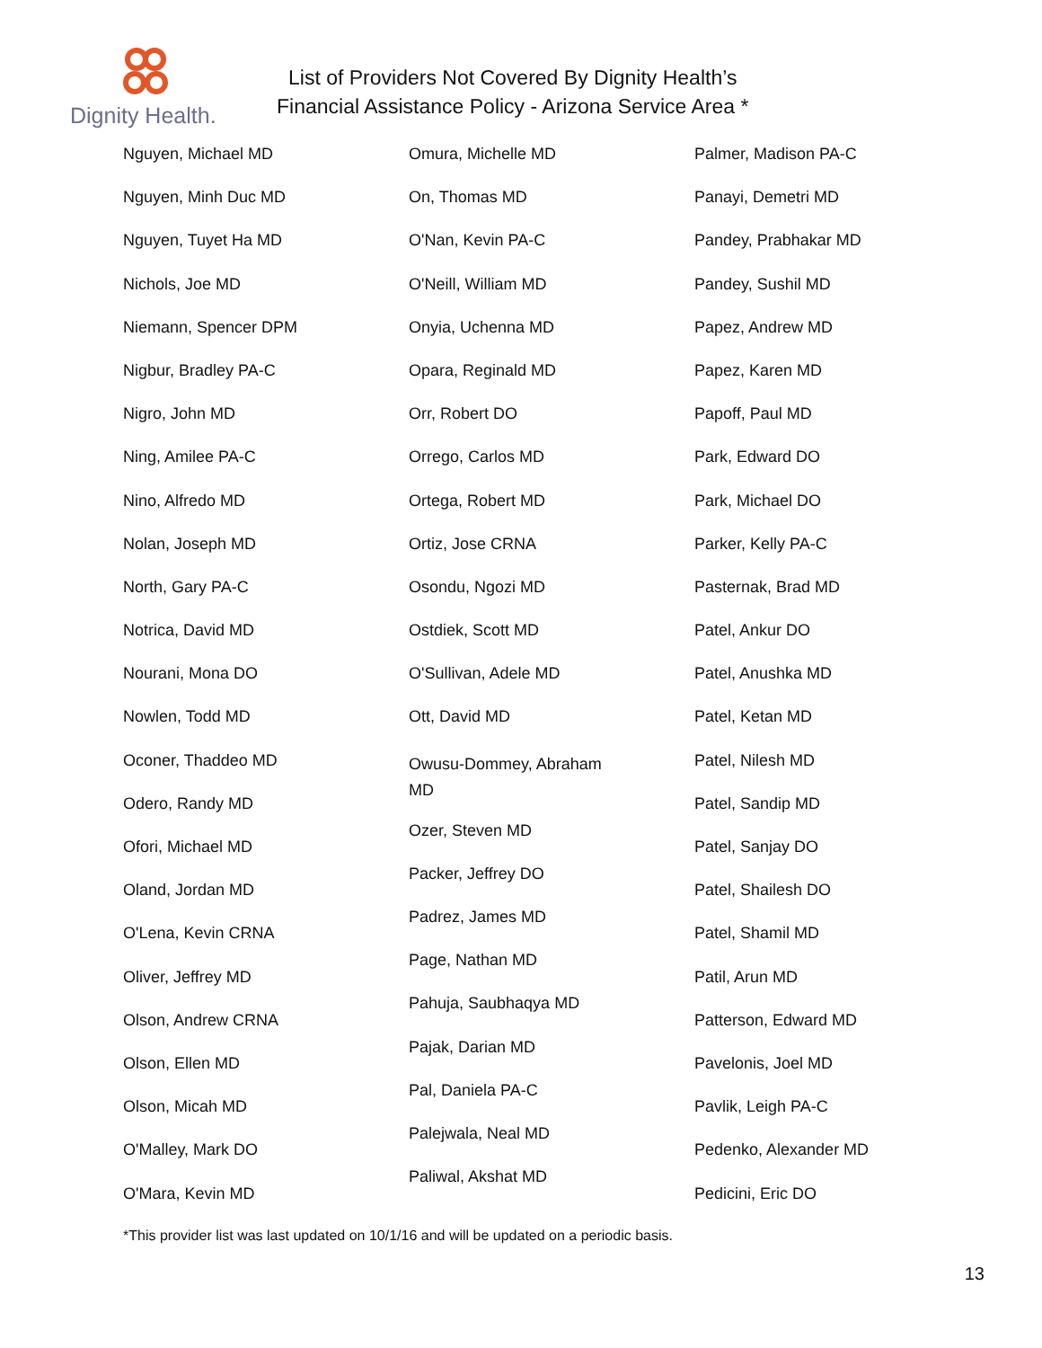Dignity Health.
List of Providers Not Covered By Dignity Health’s
Financial Assistance Policy - Arizona Service Area *
Nguyen, Michael MD
Nguyen, Minh Duc MD
Nguyen, Tuyet Ha MD
Nichols, Joe MD
Niemann, Spencer DPM
Nigbur, Bradley PA-C
Nigro, John MD
Ning, Amilee PA-C
Nino, Alfredo MD
Nolan, Joseph MD
North, Gary PA-C
Notrica, David MD
Nourani, Mona DO
Nowlen, Todd MD
Oconer, Thaddeo MD
Odero, Randy MD
Ofori, Michael MD
Oland, Jordan MD
O'Lena, Kevin CRNA
Oliver, Jeffrey MD
Olson, Andrew CRNA
Olson, Ellen MD
Olson, Micah MD
O'Malley, Mark DO
O'Mara, Kevin MD
Omura, Michelle MD
On, Thomas MD
O'Nan, Kevin PA-C
O'Neill, William MD
Onyia, Uchenna MD
Opara, Reginald MD
Orr, Robert DO
Orrego, Carlos MD
Ortega, Robert MD
Ortiz, Jose CRNA
Osondu, Ngozi MD
Ostdiek, Scott MD
O'Sullivan, Adele MD
Ott, David MD
Owusu-Dommey, Abraham
MD
Ozer, Steven MD
Packer, Jeffrey DO
Padrez, James MD
Page, Nathan MD
Pahuja, Saubhaqya MD
Pajak, Darian MD
Pal, Daniela PA-C
Palejwala, Neal MD
Paliwal, Akshat MD
Palmer, Madison PA-C
Panayi, Demetri MD
Pandey, Prabhakar MD
Pandey, Sushil MD
Papez, Andrew MD
Papez, Karen MD
Papoff, Paul MD
Park, Edward DO
Park, Michael DO
Parker, Kelly PA-C
Pasternak, Brad MD
Patel, Ankur DO
Patel, Anushka MD
Patel, Ketan MD
Patel, Nilesh MD
Patel, Sandip MD
Patel, Sanjay DO
Patel, Shailesh DO
Patel, Shamil MD
Patil, Arun MD
Patterson, Edward MD
Pavelonis, Joel MD
Pavlik, Leigh PA-C
Pedenko, Alexander MD
Pedicini, Eric DO
*This provider list was last updated on 10/1/16 and will be updated on a periodic basis.
13